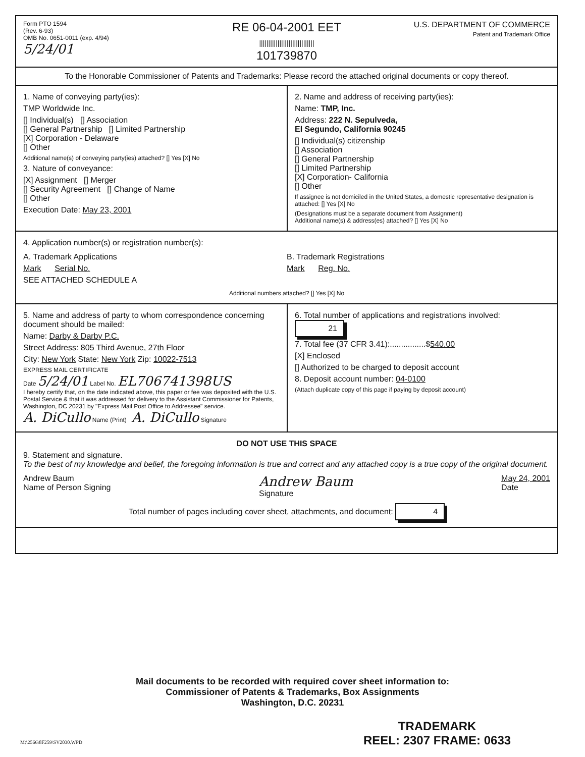Form PTO 1594
(Rev. 6-93)
OMB No. 0651-0011 (exp. 4/94)
5/24/01
RE 06-04-2001 EET
||||||||||||||||||||||||||||||
101739870
U.S. DEPARTMENT OF COMMERCE
Patent and Trademark Office
To the Honorable Commissioner of Patents and Trademarks: Please record the attached original documents or copy thereof.
1. Name of conveying party(ies):
TMP Worldwide Inc.
[] Individual(s) [] Association
[] General Partnership [] Limited Partnership
[X] Corporation - Delaware
[] Other
Additional name(s) of conveying party(ies) attached? [] Yes [X] No
3. Nature of conveyance:
[X] Assignment [] Merger
[] Security Agreement [] Change of Name
[] Other
Execution Date: May 23, 2001
2. Name and address of receiving party(ies):
Name: TMP, Inc.
Address: 222 N. Sepulveda,
El Segundo, California 90245
[] Individual(s) citizenship
[] Association
[] General Partnership
[] Limited Partnership
[X] Corporation- California
[] Other
If assignee is not domiciled in the United States, a domestic representative designation is attached: [] Yes [X] No
(Designations must be a separate document from Assignment)
Additional name(s) & address(es) attached? [] Yes [X] No
4. Application number(s) or registration number(s):
A. Trademark Applications
Mark Serial No.
SEE ATTACHED SCHEDULE A
B. Trademark Registrations
Mark Reg. No.
Additional numbers attached? [] Yes [X] No
5. Name and address of party to whom correspondence concerning document should be mailed:
Name: Darby & Darby P.C.
Street Address: 805 Third Avenue, 27th Floor
City: New York State: New York Zip: 10022-7513
EXPRESS MAIL CERTIFICATE
Date 5/24/01 Label No. EL706741398US
I hereby certify that, on the date indicated above, this paper or fee was deposited with the U.S. Postal Service & that it was addressed for delivery to the Assistant Commissioner for Patents, Washington, DC 20231 by "Express Mail Post Office to Addressee" service.
A. DiCullo Name (Print) A. DiCullo Signature
6. Total number of applications and registrations involved: 21
7. Total fee (37 CFR 3.41):................$540.00
[X] Enclosed
[] Authorized to be charged to deposit account
8. Deposit account number: 04-0100
(Attach duplicate copy of this page if paying by deposit account)
DO NOT USE THIS SPACE
9. Statement and signature.
To the best of my knowledge and belief, the foregoing information is true and correct and any attached copy is a true copy of the original document.
Andrew Baum
Name of Person Signing
Andrew Baum
Signature
May 24, 2001
Date
Total number of pages including cover sheet, attachments, and document: 4
Mail documents to be recorded with required cover sheet information to:
Commissioner of Patents & Trademarks, Box Assignments
Washington, D.C. 20231
M:\2566\8F259\SV2030.WPD
TRADEMARK
REEL: 2307 FRAME: 0633